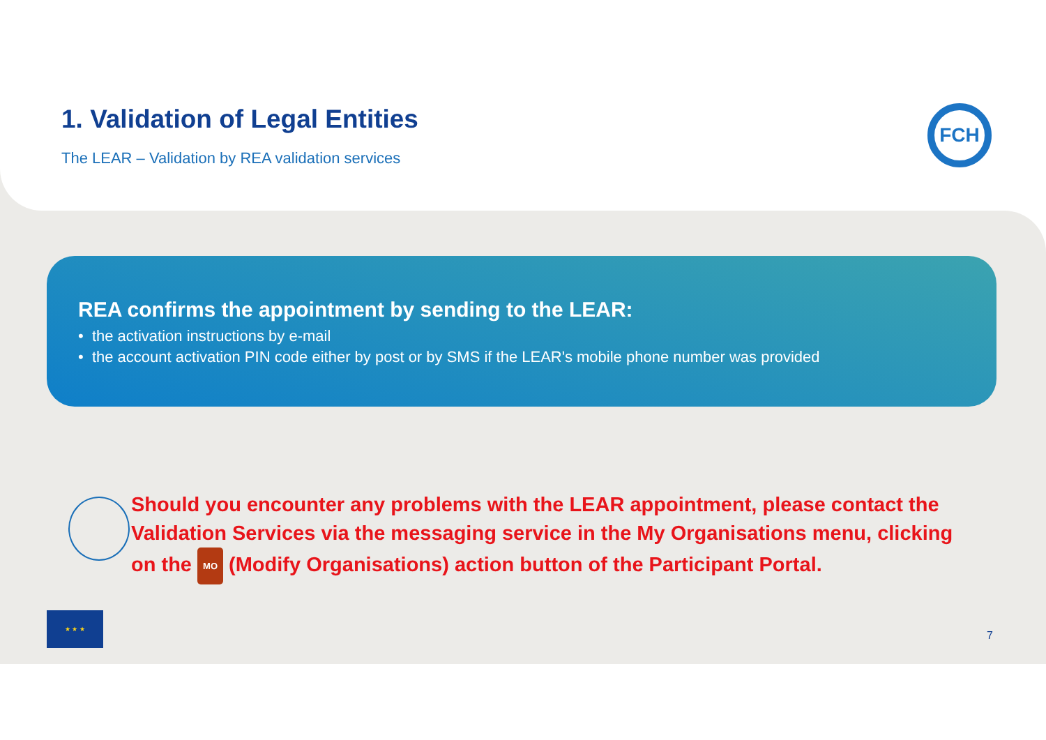1. Validation of Legal Entities
The LEAR – Validation by REA validation services
FCH
REA confirms the appointment by sending to the LEAR:
• the activation instructions by e-mail
• the account activation PIN code either by post or by SMS if the LEAR's mobile phone number was provided
Should you encounter any problems with the LEAR appointment, please contact the Validation Services via the messaging service in the My Organisations menu, clicking on the MO (Modify Organisations) action button of the Participant Portal.
★ ★ ★
7